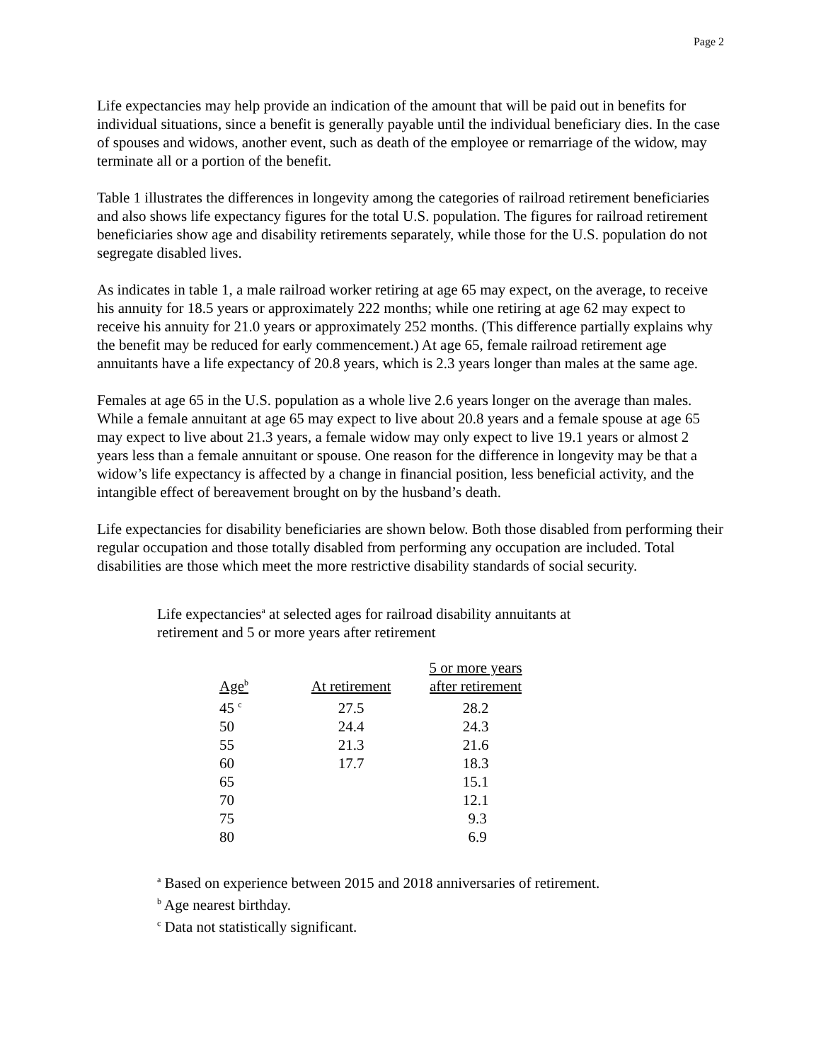Page 2
Life expectancies may help provide an indication of the amount that will be paid out in benefits for individual situations, since a benefit is generally payable until the individual beneficiary dies. In the case of spouses and widows, another event, such as death of the employee or remarriage of the widow, may terminate all or a portion of the benefit.
Table 1 illustrates the differences in longevity among the categories of railroad retirement beneficiaries and also shows life expectancy figures for the total U.S. population. The figures for railroad retirement beneficiaries show age and disability retirements separately, while those for the U.S. population do not segregate disabled lives.
As indicates in table 1, a male railroad worker retiring at age 65 may expect, on the average, to receive his annuity for 18.5 years or approximately 222 months; while one retiring at age 62 may expect to receive his annuity for 21.0 years or approximately 252 months. (This difference partially explains why the benefit may be reduced for early commencement.) At age 65, female railroad retirement age annuitants have a life expectancy of 20.8 years, which is 2.3 years longer than males at the same age.
Females at age 65 in the U.S. population as a whole live 2.6 years longer on the average than males. While a female annuitant at age 65 may expect to live about 20.8 years and a female spouse at age 65 may expect to live about 21.3 years, a female widow may only expect to live 19.1 years or almost 2 years less than a female annuitant or spouse. One reason for the difference in longevity may be that a widow’s life expectancy is affected by a change in financial position, less beneficial activity, and the intangible effect of bereavement brought on by the husband’s death.
Life expectancies for disability beneficiaries are shown below. Both those disabled from performing their regular occupation and those totally disabled from performing any occupation are included. Total disabilities are those which meet the more restrictive disability standards of social security.
Life expectancies<sup>a</sup> at selected ages for railroad disability annuitants at
retirement and 5 or more years after retirement
| Age<sup>b</sup> | At retirement | 5 or more years after retirement |
| --- | --- | --- |
| 45 <sup>c</sup> | 27.5 | 28.2 |
| 50 | 24.4 | 24.3 |
| 55 | 21.3 | 21.6 |
| 60 | 17.7 | 18.3 |
| 65 | | 15.1 |
| 70 | | 12.1 |
| 75 | | 9.3 |
| 80 | | 6.9 |
<sup>a</sup> Based on experience between 2015 and 2018 anniversaries of retirement.
<sup>b</sup> Age nearest birthday.
<sup>c</sup> Data not statistically significant.